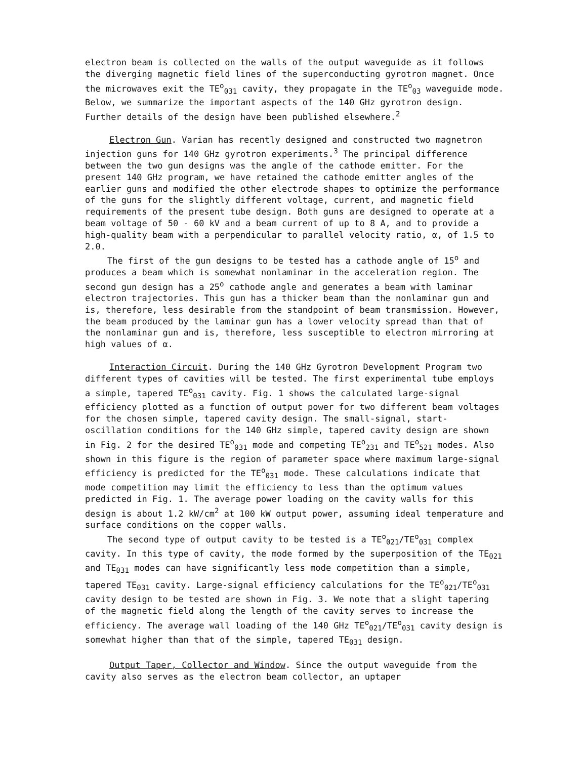electron beam is collected on the walls of the output waveguide as it follows the diverging magnetic field lines of the superconducting gyrotron magnet. Once the microwaves exit the TE<sup>o</sup><sub>031</sub> cavity, they propagate in the TE<sup>o</sup><sub>03</sub> waveguide mode. Below, we summarize the important aspects of the 140 GHz gyrotron design. Further details of the design have been published elsewhere.<sup>2</sup>
Electron Gun. Varian has recently designed and constructed two magnetron injection guns for 140 GHz gyrotron experiments.<sup>3</sup> The principal difference between the two gun designs was the angle of the cathode emitter. For the present 140 GHz program, we have retained the cathode emitter angles of the earlier guns and modified the other electrode shapes to optimize the performance of the guns for the slightly different voltage, current, and magnetic field requirements of the present tube design. Both guns are designed to operate at a beam voltage of 50 - 60 kV and a beam current of up to 8 A, and to provide a high-quality beam with a perpendicular to parallel velocity ratio, α, of 1.5 to 2.0.
The first of the gun designs to be tested has a cathode angle of 15<sup>o</sup> and produces a beam which is somewhat nonlaminar in the acceleration region. The second gun design has a 25<sup>o</sup> cathode angle and generates a beam with laminar electron trajectories. This gun has a thicker beam than the nonlaminar gun and is, therefore, less desirable from the standpoint of beam transmission. However, the beam produced by the laminar gun has a lower velocity spread than that of the nonlaminar gun and is, therefore, less susceptible to electron mirroring at high values of α.
Interaction Circuit. During the 140 GHz Gyrotron Development Program two different types of cavities will be tested. The first experimental tube employs a simple, tapered TE<sup>o</sup><sub>031</sub> cavity. Fig. 1 shows the calculated large-signal efficiency plotted as a function of output power for two different beam voltages for the chosen simple, tapered cavity design. The small-signal, start-oscillation conditions for the 140 GHz simple, tapered cavity design are shown in Fig. 2 for the desired TE<sup>o</sup><sub>031</sub> mode and competing TE<sup>o</sup><sub>231</sub> and TE<sup>o</sup><sub>521</sub> modes. Also shown in this figure is the region of parameter space where maximum large-signal efficiency is predicted for the TE<sup>o</sup><sub>031</sub> mode. These calculations indicate that mode competition may limit the efficiency to less than the optimum values predicted in Fig. 1. The average power loading on the cavity walls for this design is about 1.2 kW/cm<sup>2</sup> at 100 kW output power, assuming ideal temperature and surface conditions on the copper walls.
The second type of output cavity to be tested is a TE<sup>o</sup><sub>021</sub>/TE<sup>o</sup><sub>031</sub> complex cavity. In this type of cavity, the mode formed by the superposition of the TE<sub>021</sub> and TE<sub>031</sub> modes can have significantly less mode competition than a simple, tapered TE<sub>031</sub> cavity. Large-signal efficiency calculations for the TE<sup>o</sup><sub>021</sub>/TE<sup>o</sup><sub>031</sub> cavity design to be tested are shown in Fig. 3. We note that a slight tapering of the magnetic field along the length of the cavity serves to increase the efficiency. The average wall loading of the 140 GHz TE<sup>o</sup><sub>021</sub>/TE<sup>o</sup><sub>031</sub> cavity design is somewhat higher than that of the simple, tapered TE<sub>031</sub> design.
Output Taper, Collector and Window. Since the output waveguide from the cavity also serves as the electron beam collector, an uptaper